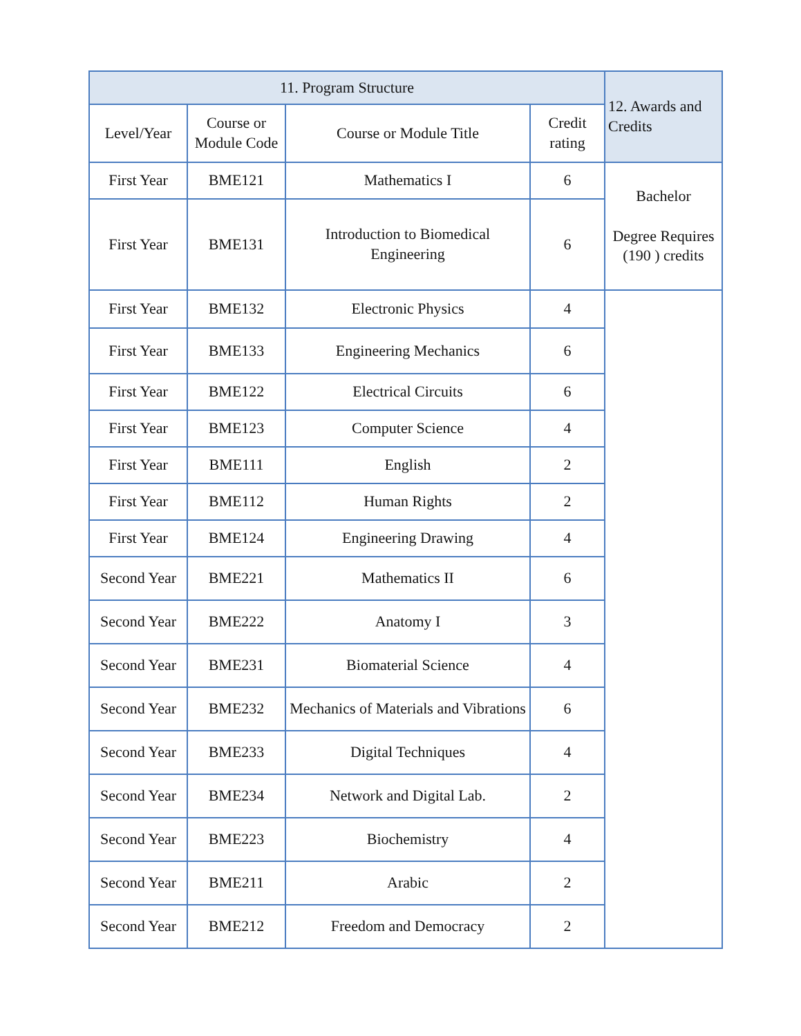| 11. Program Structure | | | | 12. Awards and Credits |
| --- | --- | --- | --- | --- |
| Level/Year | Course or Module Code | Course or Module Title | Credit rating | |
| First Year | BME121 | Mathematics I | 6 | Bachelor Degree Requires (190 ) credits |
| First Year | BME131 | Introduction to Biomedical Engineering | 6 | |
| First Year | BME132 | Electronic Physics | 4 | |
| First Year | BME133 | Engineering Mechanics | 6 | |
| First Year | BME122 | Electrical Circuits | 6 | |
| First Year | BME123 | Computer Science | 4 | |
| First Year | BME111 | English | 2 | |
| First Year | BME112 | Human Rights | 2 | |
| First Year | BME124 | Engineering Drawing | 4 | |
| Second Year | BME221 | Mathematics II | 6 | |
| Second Year | BME222 | Anatomy I | 3 | |
| Second Year | BME231 | Biomaterial Science | 4 | |
| Second Year | BME232 | Mechanics of Materials and Vibrations | 6 | |
| Second Year | BME233 | Digital Techniques | 4 | |
| Second Year | BME234 | Network and Digital Lab. | 2 | |
| Second Year | BME223 | Biochemistry | 4 | |
| Second Year | BME211 | Arabic | 2 | |
| Second Year | BME212 | Freedom and Democracy | 2 | |